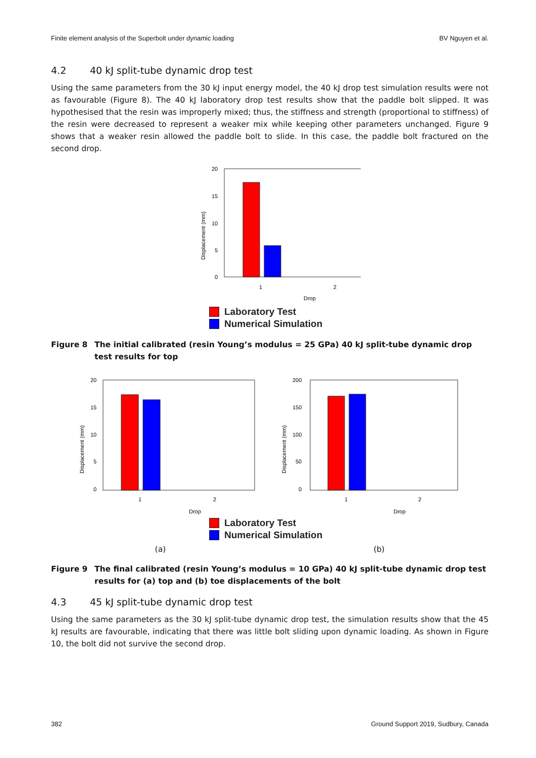Finite element analysis of the Superbolt under dynamic loading BV Nguyen et al.
4.2 40 kJ split-tube dynamic drop test
Using the same parameters from the 30 kJ input energy model, the 40 kJ drop test simulation results were not as favourable (Figure 8). The 40 kJ laboratory drop test results show that the paddle bolt slipped. It was hypothesised that the resin was improperly mixed; thus, the stiffness and strength (proportional to stiffness) of the resin were decreased to represent a weaker mix while keeping other parameters unchanged. Figure 9 shows that a weaker resin allowed the paddle bolt to slide. In this case, the paddle bolt fractured on the second drop.
20
15
10
5
0
1
2
Drop
Displacement (mm)
Laboratory Test
Numerical Simulation
Figure 8 The initial calibrated (resin Young’s modulus = 25 GPa) 40 kJ split-tube dynamic drop test results for top
20
15
10
5
0
1
2
Drop
Displacement (mm)
200
150
100
50
0
1
2
Drop
Displacement (mm)
Laboratory Test
Numerical Simulation
(a) (b)
Figure 9 The final calibrated (resin Young’s modulus = 10 GPa) 40 kJ split-tube dynamic drop test results for (a) top and (b) toe displacements of the bolt
4.3 45 kJ split-tube dynamic drop test
Using the same parameters as the 30 kJ split-tube dynamic drop test, the simulation results show that the 45 kJ results are favourable, indicating that there was little bolt sliding upon dynamic loading. As shown in Figure 10, the bolt did not survive the second drop.
382 Ground Support 2019, Sudbury, Canada